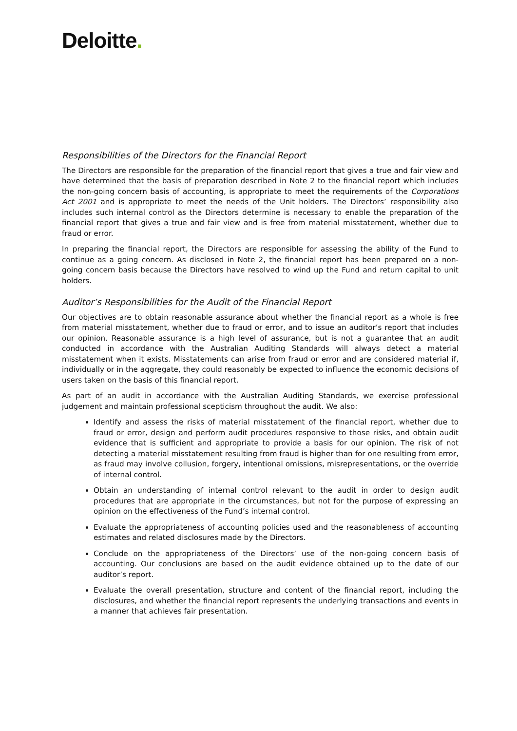Deloitte.
Responsibilities of the Directors for the Financial Report
The Directors are responsible for the preparation of the financial report that gives a true and fair view and have determined that the basis of preparation described in Note 2 to the financial report which includes the non-going concern basis of accounting, is appropriate to meet the requirements of the Corporations Act 2001 and is appropriate to meet the needs of the Unit holders. The Directors’ responsibility also includes such internal control as the Directors determine is necessary to enable the preparation of the financial report that gives a true and fair view and is free from material misstatement, whether due to fraud or error.
In preparing the financial report, the Directors are responsible for assessing the ability of the Fund to continue as a going concern. As disclosed in Note 2, the financial report has been prepared on a non-going concern basis because the Directors have resolved to wind up the Fund and return capital to unit holders.
Auditor’s Responsibilities for the Audit of the Financial Report
Our objectives are to obtain reasonable assurance about whether the financial report as a whole is free from material misstatement, whether due to fraud or error, and to issue an auditor’s report that includes our opinion. Reasonable assurance is a high level of assurance, but is not a guarantee that an audit conducted in accordance with the Australian Auditing Standards will always detect a material misstatement when it exists. Misstatements can arise from fraud or error and are considered material if, individually or in the aggregate, they could reasonably be expected to influence the economic decisions of users taken on the basis of this financial report.
As part of an audit in accordance with the Australian Auditing Standards, we exercise professional judgement and maintain professional scepticism throughout the audit. We also:
Identify and assess the risks of material misstatement of the financial report, whether due to fraud or error, design and perform audit procedures responsive to those risks, and obtain audit evidence that is sufficient and appropriate to provide a basis for our opinion. The risk of not detecting a material misstatement resulting from fraud is higher than for one resulting from error, as fraud may involve collusion, forgery, intentional omissions, misrepresentations, or the override of internal control.
Obtain an understanding of internal control relevant to the audit in order to design audit procedures that are appropriate in the circumstances, but not for the purpose of expressing an opinion on the effectiveness of the Fund’s internal control.
Evaluate the appropriateness of accounting policies used and the reasonableness of accounting estimates and related disclosures made by the Directors.
Conclude on the appropriateness of the Directors’ use of the non-going concern basis of accounting. Our conclusions are based on the audit evidence obtained up to the date of our auditor’s report.
Evaluate the overall presentation, structure and content of the financial report, including the disclosures, and whether the financial report represents the underlying transactions and events in a manner that achieves fair presentation.